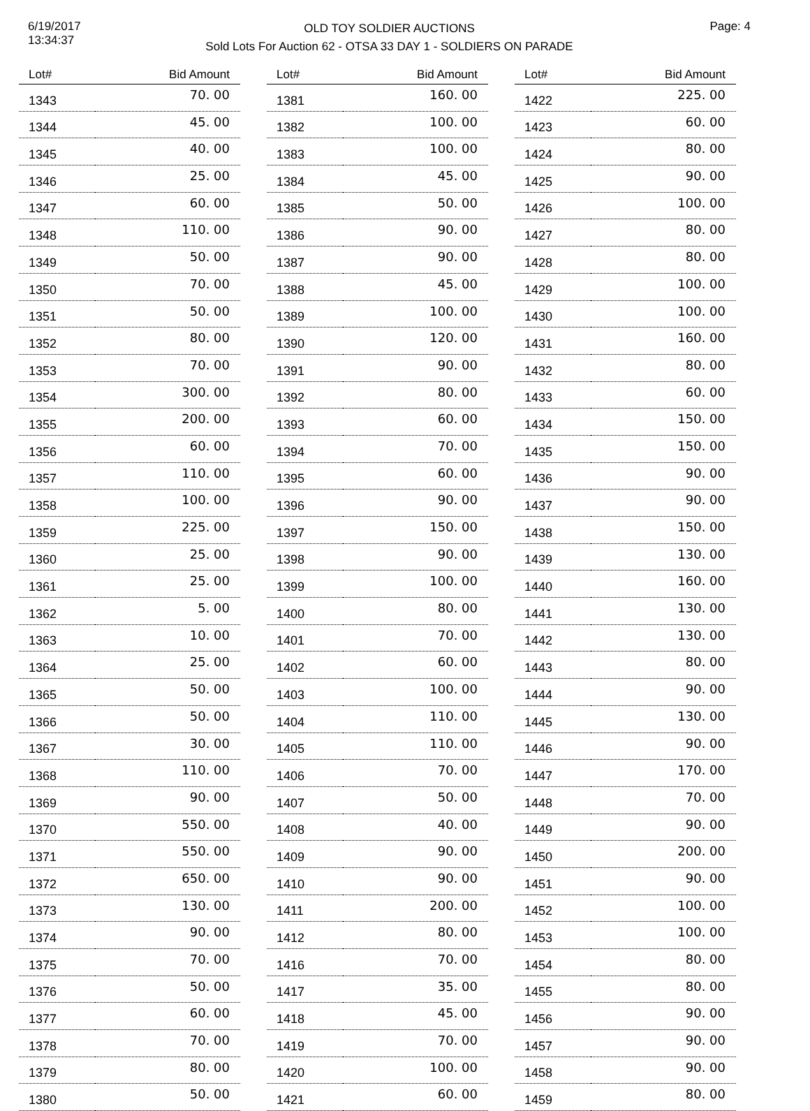6/19/2017
13:34:37
OLD TOY SOLDIER AUCTIONS
Sold Lots For Auction 62 - OTSA 33 DAY 1 - SOLDIERS ON PARADE
Page: 4
| Lot# | Bid Amount |
| --- | --- |
| 1343 | 70. 00 |
| 1344 | 45. 00 |
| 1345 | 40. 00 |
| 1346 | 25. 00 |
| 1347 | 60. 00 |
| 1348 | 110. 00 |
| 1349 | 50. 00 |
| 1350 | 70. 00 |
| 1351 | 50. 00 |
| 1352 | 80. 00 |
| 1353 | 70. 00 |
| 1354 | 300. 00 |
| 1355 | 200. 00 |
| 1356 | 60. 00 |
| 1357 | 110. 00 |
| 1358 | 100. 00 |
| 1359 | 225. 00 |
| 1360 | 25. 00 |
| 1361 | 25. 00 |
| 1362 | 5. 00 |
| 1363 | 10. 00 |
| 1364 | 25. 00 |
| 1365 | 50. 00 |
| 1366 | 50. 00 |
| 1367 | 30. 00 |
| 1368 | 110. 00 |
| 1369 | 90. 00 |
| 1370 | 550. 00 |
| 1371 | 550. 00 |
| 1372 | 650. 00 |
| 1373 | 130. 00 |
| 1374 | 90. 00 |
| 1375 | 70. 00 |
| 1376 | 50. 00 |
| 1377 | 60. 00 |
| 1378 | 70. 00 |
| 1379 | 80. 00 |
| 1380 | 50. 00 |
| Lot# | Bid Amount |
| --- | --- |
| 1381 | 160. 00 |
| 1382 | 100. 00 |
| 1383 | 100. 00 |
| 1384 | 45. 00 |
| 1385 | 50. 00 |
| 1386 | 90. 00 |
| 1387 | 90. 00 |
| 1388 | 45. 00 |
| 1389 | 100. 00 |
| 1390 | 120. 00 |
| 1391 | 90. 00 |
| 1392 | 80. 00 |
| 1393 | 60. 00 |
| 1394 | 70. 00 |
| 1395 | 60. 00 |
| 1396 | 90. 00 |
| 1397 | 150. 00 |
| 1398 | 90. 00 |
| 1399 | 100. 00 |
| 1400 | 80. 00 |
| 1401 | 70. 00 |
| 1402 | 60. 00 |
| 1403 | 100. 00 |
| 1404 | 110. 00 |
| 1405 | 110. 00 |
| 1406 | 70. 00 |
| 1407 | 50. 00 |
| 1408 | 40. 00 |
| 1409 | 90. 00 |
| 1410 | 90. 00 |
| 1411 | 200. 00 |
| 1412 | 80. 00 |
| 1416 | 70. 00 |
| 1417 | 35. 00 |
| 1418 | 45. 00 |
| 1419 | 70. 00 |
| 1420 | 100. 00 |
| 1421 | 60. 00 |
| Lot# | Bid Amount |
| --- | --- |
| 1422 | 225. 00 |
| 1423 | 60. 00 |
| 1424 | 80. 00 |
| 1425 | 90. 00 |
| 1426 | 100. 00 |
| 1427 | 80. 00 |
| 1428 | 80. 00 |
| 1429 | 100. 00 |
| 1430 | 100. 00 |
| 1431 | 160. 00 |
| 1432 | 80. 00 |
| 1433 | 60. 00 |
| 1434 | 150. 00 |
| 1435 | 150. 00 |
| 1436 | 90. 00 |
| 1437 | 90. 00 |
| 1438 | 150. 00 |
| 1439 | 130. 00 |
| 1440 | 160. 00 |
| 1441 | 130. 00 |
| 1442 | 130. 00 |
| 1443 | 80. 00 |
| 1444 | 90. 00 |
| 1445 | 130. 00 |
| 1446 | 90. 00 |
| 1447 | 170. 00 |
| 1448 | 70. 00 |
| 1449 | 90. 00 |
| 1450 | 200. 00 |
| 1451 | 90. 00 |
| 1452 | 100. 00 |
| 1453 | 100. 00 |
| 1454 | 80. 00 |
| 1455 | 80. 00 |
| 1456 | 90. 00 |
| 1457 | 90. 00 |
| 1458 | 90. 00 |
| 1459 | 80. 00 |